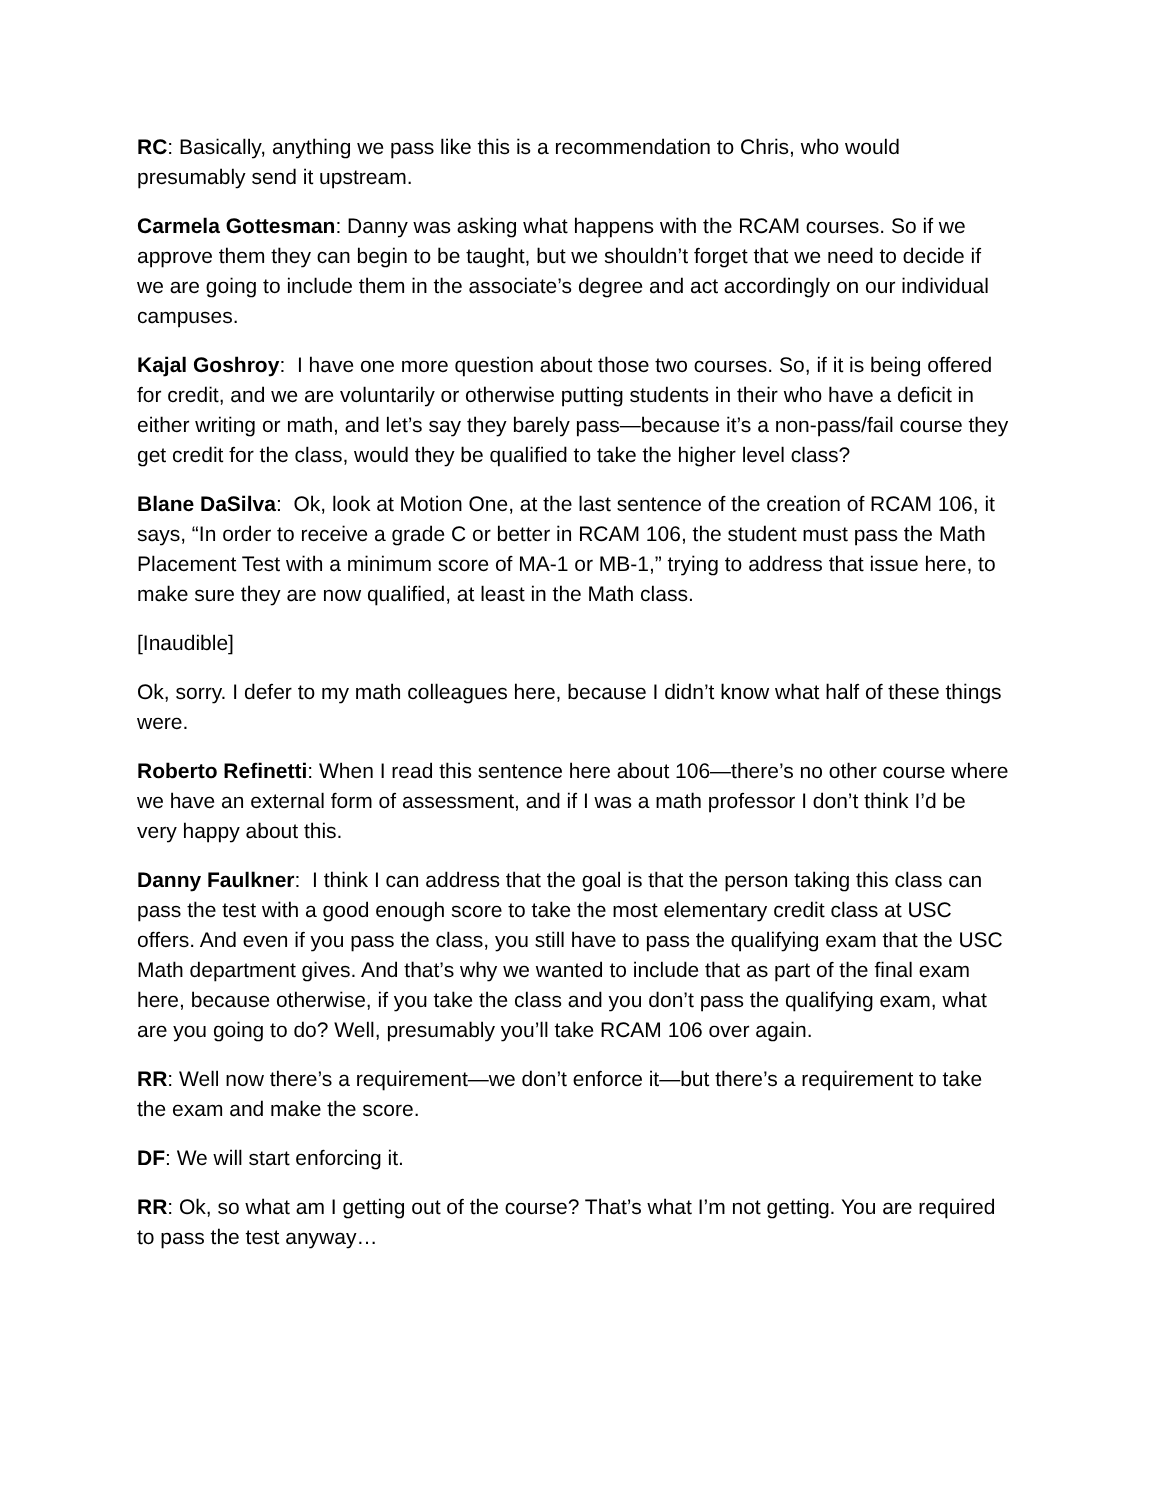RC: Basically, anything we pass like this is a recommendation to Chris, who would presumably send it upstream.
Carmela Gottesman: Danny was asking what happens with the RCAM courses. So if we approve them they can begin to be taught, but we shouldn’t forget that we need to decide if we are going to include them in the associate’s degree and act accordingly on our individual campuses.
Kajal Goshroy: I have one more question about those two courses. So, if it is being offered for credit, and we are voluntarily or otherwise putting students in their who have a deficit in either writing or math, and let’s say they barely pass—because it’s a non-pass/fail course they get credit for the class, would they be qualified to take the higher level class?
Blane DaSilva: Ok, look at Motion One, at the last sentence of the creation of RCAM 106, it says, “In order to receive a grade C or better in RCAM 106, the student must pass the Math Placement Test with a minimum score of MA-1 or MB-1,” trying to address that issue here, to make sure they are now qualified, at least in the Math class.
[Inaudible]
Ok, sorry. I defer to my math colleagues here, because I didn’t know what half of these things were.
Roberto Refinetti: When I read this sentence here about 106—there’s no other course where we have an external form of assessment, and if I was a math professor I don’t think I’d be very happy about this.
Danny Faulkner: I think I can address that the goal is that the person taking this class can pass the test with a good enough score to take the most elementary credit class at USC offers. And even if you pass the class, you still have to pass the qualifying exam that the USC Math department gives. And that’s why we wanted to include that as part of the final exam here, because otherwise, if you take the class and you don’t pass the qualifying exam, what are you going to do? Well, presumably you’ll take RCAM 106 over again.
RR: Well now there’s a requirement—we don’t enforce it—but there’s a requirement to take the exam and make the score.
DF: We will start enforcing it.
RR: Ok, so what am I getting out of the course? That’s what I’m not getting. You are required to pass the test anyway…